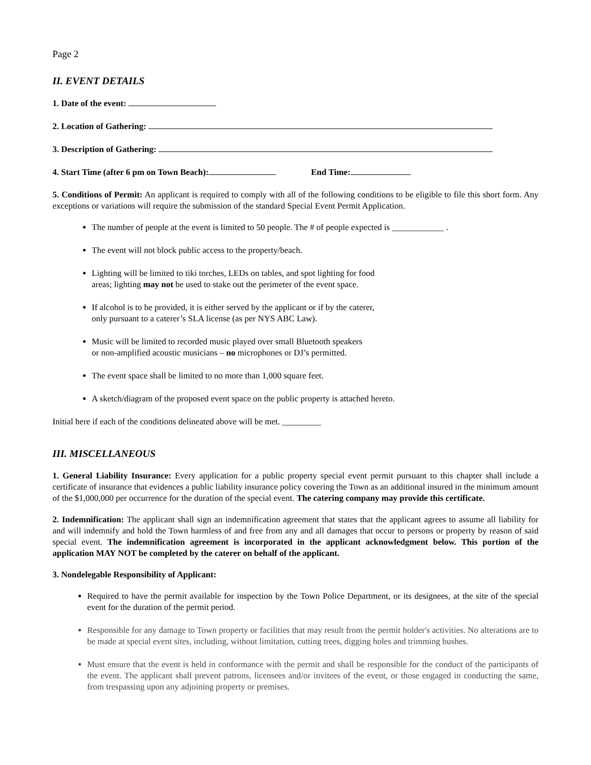Page 2
II. EVENT DETAILS
1. Date of the event:
2. Location of Gathering:
3. Description of Gathering:
4. Start Time (after 6 pm on Town Beach): End Time:
5. Conditions of Permit: An applicant is required to comply with all of the following conditions to be eligible to file this short form. Any exceptions or variations will require the submission of the standard Special Event Permit Application.
The number of people at the event is limited to 50 people. The # of people expected is ____________ .
The event will not block public access to the property/beach.
Lighting will be limited to tiki torches, LEDs on tables, and spot lighting for food
areas; lighting may not be used to stake out the perimeter of the event space.
If alcohol is to be provided, it is either served by the applicant or if by the caterer,
only pursuant to a caterer’s SLA license (as per NYS ABC Law).
Music will be limited to recorded music played over small Bluetooth speakers
or non-amplified acoustic musicians – no microphones or DJ’s permitted.
The event space shall be limited to no more than 1,000 square feet.
A sketch/diagram of the proposed event space on the public property is attached hereto.
Initial here if each of the conditions delineated above will be met. _________
III. MISCELLANEOUS
1. General Liability Insurance: Every application for a public property special event permit pursuant to this chapter shall include a certificate of insurance that evidences a public liability insurance policy covering the Town as an additional insured in the minimum amount of the $1,000,000 per occurrence for the duration of the special event. The catering company may provide this certificate.
2. Indemnification: The applicant shall sign an indemnification agreement that states that the applicant agrees to assume all liability for and will indemnify and hold the Town harmless of and free from any and all damages that occur to persons or property by reason of said special event. The indemnification agreement is incorporated in the applicant acknowledgment below. This portion of the application MAY NOT be completed by the caterer on behalf of the applicant.
3. Nondelegable Responsibility of Applicant:
Required to have the permit available for inspection by the Town Police Department, or its designees, at the site of the special event for the duration of the permit period.
Responsible for any damage to Town property or facilities that may result from the permit holder's activities. No alterations are to be made at special event sites, including, without limitation, cutting trees, digging holes and trimming bushes.
Must ensure that the event is held in conformance with the permit and shall be responsible for the conduct of the participants of the event. The applicant shall prevent patrons, licensees and/or invitees of the event, or those engaged in conducting the same, from trespassing upon any adjoining property or premises.